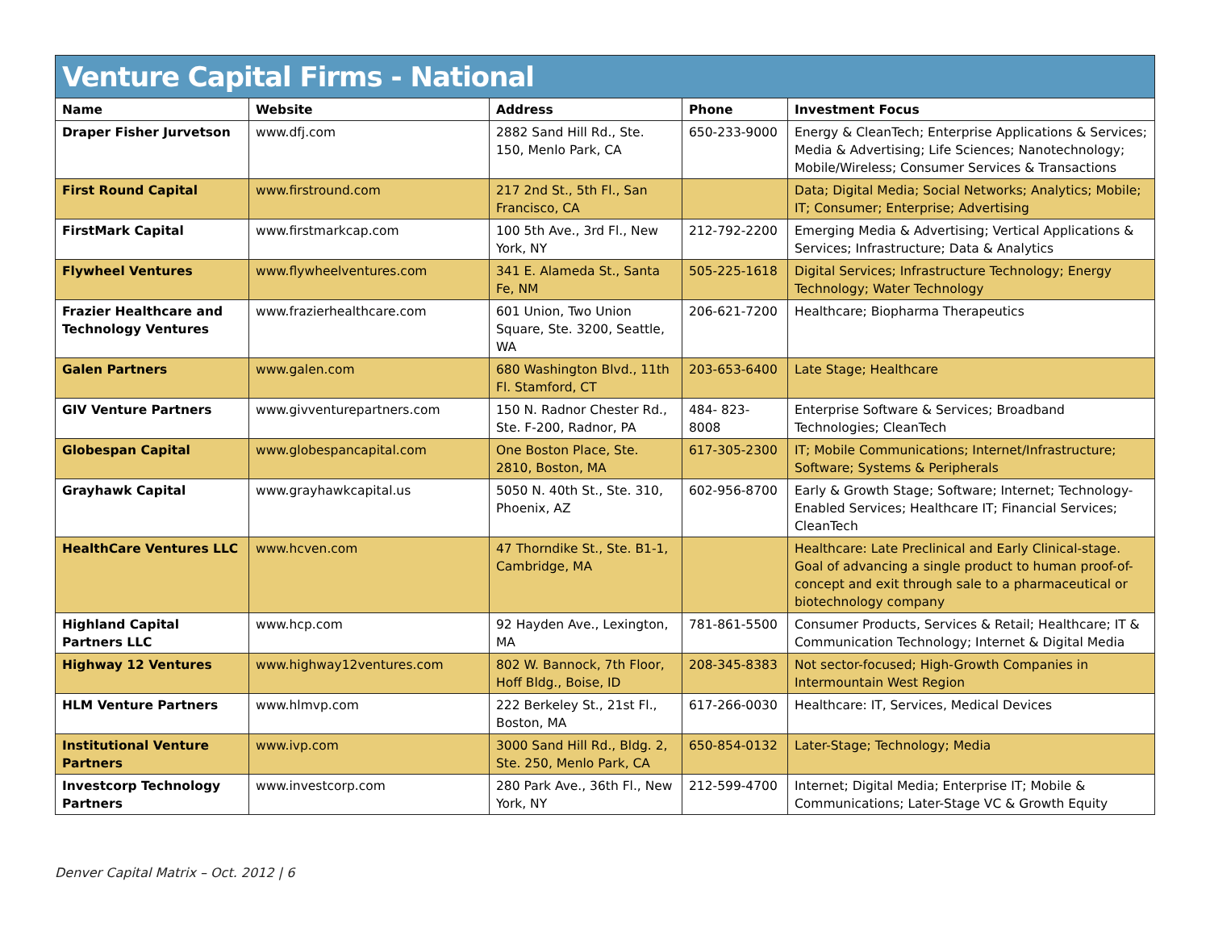Venture Capital Firms - National
| Name | Website | Address | Phone | Investment Focus |
| --- | --- | --- | --- | --- |
| Draper Fisher Jurvetson | www.dfj.com | 2882 Sand Hill Rd., Ste. 150, Menlo Park, CA | 650-233-9000 | Energy & CleanTech; Enterprise Applications & Services; Media & Advertising; Life Sciences; Nanotechnology; Mobile/Wireless; Consumer Services & Transactions |
| First Round Capital | www.firstround.com | 217 2nd St., 5th Fl., San Francisco, CA | | Data; Digital Media; Social Networks; Analytics; Mobile; IT; Consumer; Enterprise; Advertising |
| FirstMark Capital | www.firstmarkcap.com | 100 5th Ave., 3rd Fl., New York, NY | 212-792-2200 | Emerging Media & Advertising; Vertical Applications & Services; Infrastructure; Data & Analytics |
| Flywheel Ventures | www.flywheelventures.com | 341 E. Alameda St., Santa Fe, NM | 505-225-1618 | Digital Services; Infrastructure Technology; Energy Technology; Water Technology |
| Frazier Healthcare and Technology Ventures | www.frazierhealthcare.com | 601 Union, Two Union Square, Ste. 3200, Seattle, WA | 206-621-7200 | Healthcare; Biopharma Therapeutics |
| Galen Partners | www.galen.com | 680 Washington Blvd., 11th Fl. Stamford, CT | 203-653-6400 | Late Stage; Healthcare |
| GIV Venture Partners | www.givventurepartners.com | 150 N. Radnor Chester Rd., Ste. F-200, Radnor, PA | 484- 823-8008 | Enterprise Software & Services; Broadband Technologies; CleanTech |
| Globespan Capital | www.globespancapital.com | One Boston Place, Ste. 2810, Boston, MA | 617-305-2300 | IT; Mobile Communications; Internet/Infrastructure; Software; Systems & Peripherals |
| Grayhawk Capital | www.grayhawkcapital.us | 5050 N. 40th St., Ste. 310, Phoenix, AZ | 602-956-8700 | Early & Growth Stage; Software; Internet; Technology-Enabled Services; Healthcare IT; Financial Services; CleanTech |
| HealthCare Ventures LLC | www.hcven.com | 47 Thorndike St., Ste. B1-1, Cambridge, MA | | Healthcare: Late Preclinical and Early Clinical-stage. Goal of advancing a single product to human proof-of-concept and exit through sale to a pharmaceutical or biotechnology company |
| Highland Capital Partners LLC | www.hcp.com | 92 Hayden Ave., Lexington, MA | 781-861-5500 | Consumer Products, Services & Retail; Healthcare; IT & Communication Technology; Internet & Digital Media |
| Highway 12 Ventures | www.highway12ventures.com | 802 W. Bannock, 7th Floor, Hoff Bldg., Boise, ID | 208-345-8383 | Not sector-focused; High-Growth Companies in Intermountain West Region |
| HLM Venture Partners | www.hlmvp.com | 222 Berkeley St., 21st Fl., Boston, MA | 617-266-0030 | Healthcare: IT, Services, Medical Devices |
| Institutional Venture Partners | www.ivp.com | 3000 Sand Hill Rd., Bldg. 2, Ste. 250, Menlo Park, CA | 650-854-0132 | Later-Stage; Technology; Media |
| Investcorp Technology Partners | www.investcorp.com | 280 Park Ave., 36th Fl., New York, NY | 212-599-4700 | Internet; Digital Media; Enterprise IT; Mobile & Communications; Later-Stage VC & Growth Equity |
Denver Capital Matrix – Oct. 2012 | 6